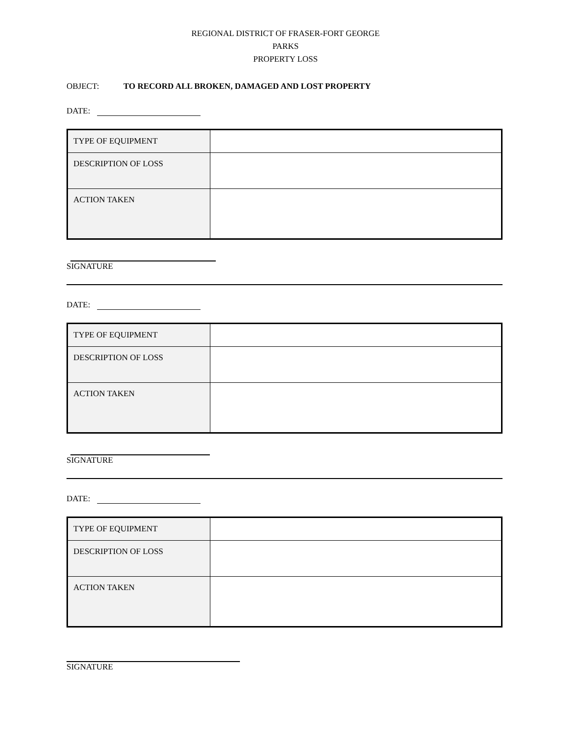REGIONAL DISTRICT OF FRASER-FORT GEORGE
PARKS
PROPERTY LOSS
OBJECT: TO RECORD ALL BROKEN, DAMAGED AND LOST PROPERTY
DATE:
| TYPE OF EQUIPMENT | |
| DESCRIPTION OF LOSS | |
| ACTION TAKEN | |
SIGNATURE
DATE:
| TYPE OF EQUIPMENT | |
| DESCRIPTION OF LOSS | |
| ACTION TAKEN | |
SIGNATURE
DATE:
| TYPE OF EQUIPMENT | |
| DESCRIPTION OF LOSS | |
| ACTION TAKEN | |
SIGNATURE